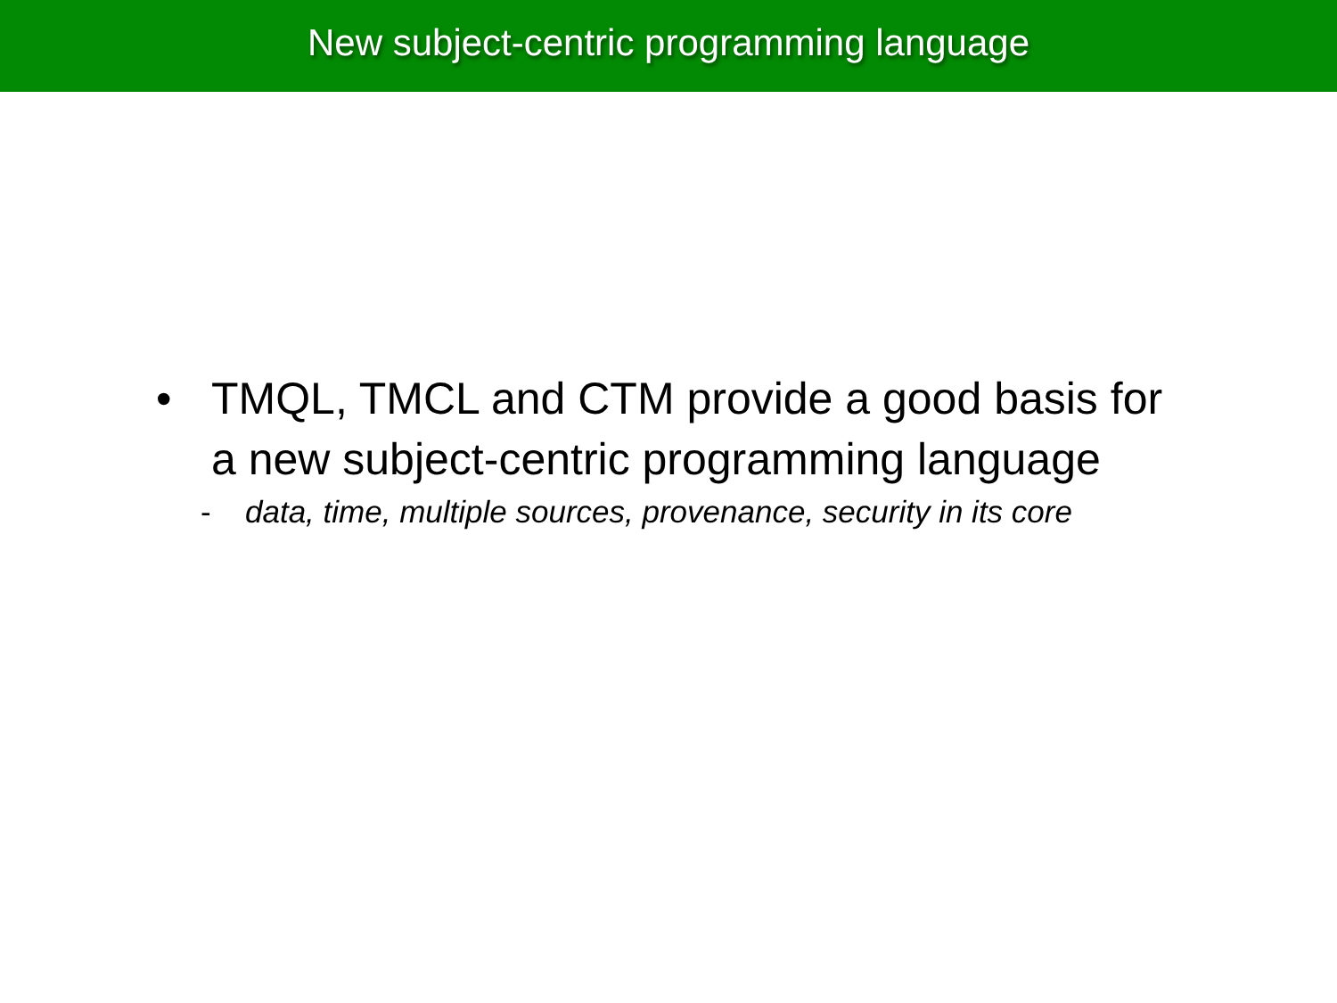New subject-centric programming language
• TMQL, TMCL and CTM provide a good basis for a new subject-centric programming language
- data, time, multiple sources, provenance, security in its core